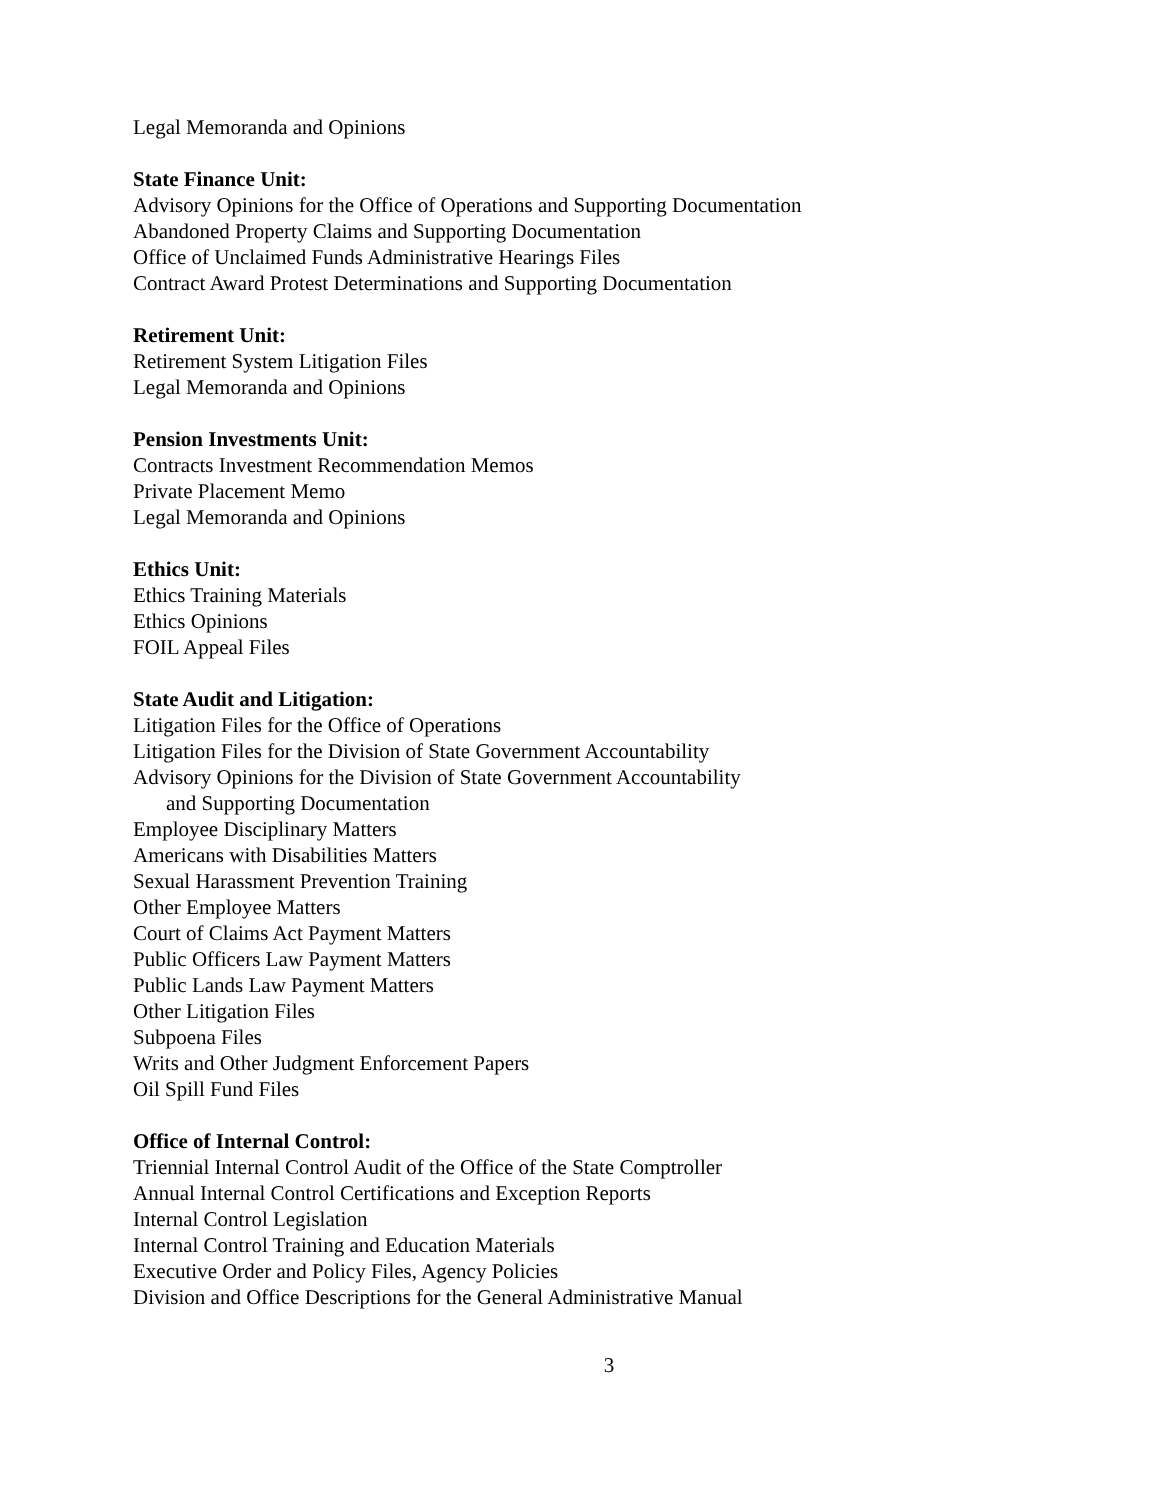Legal Memoranda and Opinions
State Finance Unit:
Advisory Opinions for the Office of Operations and Supporting Documentation
Abandoned Property Claims and Supporting Documentation
Office of Unclaimed Funds Administrative Hearings Files
Contract Award Protest Determinations and Supporting Documentation
Retirement Unit:
Retirement System Litigation Files
Legal Memoranda and Opinions
Pension Investments Unit:
Contracts Investment Recommendation Memos
Private Placement Memo
Legal Memoranda and Opinions
Ethics Unit:
Ethics Training Materials
Ethics Opinions
FOIL Appeal Files
State Audit and Litigation:
Litigation Files for the Office of Operations
Litigation Files for the Division of State Government Accountability
Advisory Opinions for the Division of State Government Accountability
and Supporting Documentation
Employee Disciplinary Matters
Americans with Disabilities Matters
Sexual Harassment Prevention Training
Other Employee Matters
Court of Claims Act Payment Matters
Public Officers Law Payment Matters
Public Lands Law Payment Matters
Other Litigation Files
Subpoena Files
Writs and Other Judgment Enforcement Papers
Oil Spill Fund Files
Office of Internal Control:
Triennial Internal Control Audit of the Office of the State Comptroller
Annual Internal Control Certifications and Exception Reports
Internal Control Legislation
Internal Control Training and Education Materials
Executive Order and Policy Files, Agency Policies
Division and Office Descriptions for the General Administrative Manual
3